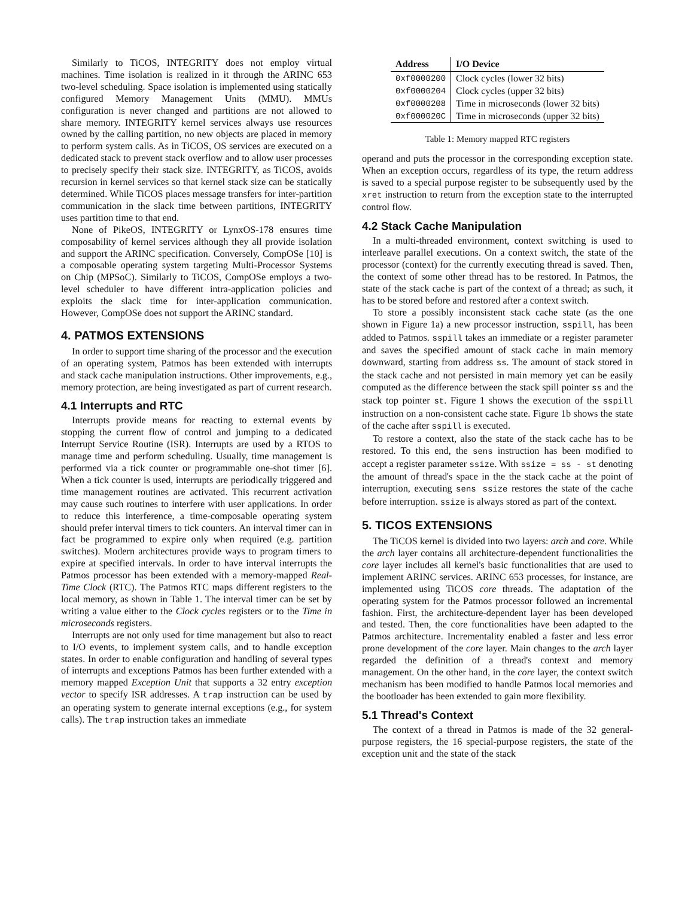Similarly to TiCOS, INTEGRITY does not employ virtual machines. Time isolation is realized in it through the ARINC 653 two-level scheduling. Space isolation is implemented using statically configured Memory Management Units (MMU). MMUs configuration is never changed and partitions are not allowed to share memory. INTEGRITY kernel services always use resources owned by the calling partition, no new objects are placed in memory to perform system calls. As in TiCOS, OS services are executed on a dedicated stack to prevent stack overflow and to allow user processes to precisely specify their stack size. INTEGRITY, as TiCOS, avoids recursion in kernel services so that kernel stack size can be statically determined. While TiCOS places message transfers for inter-partition communication in the slack time between partitions, INTEGRITY uses partition time to that end.
None of PikeOS, INTEGRITY or LynxOS-178 ensures time composability of kernel services although they all provide isolation and support the ARINC specification. Conversely, CompOSe [10] is a composable operating system targeting Multi-Processor Systems on Chip (MPSoC). Similarly to TiCOS, CompOSe employs a two-level scheduler to have different intra-application policies and exploits the slack time for inter-application communication. However, CompOSe does not support the ARINC standard.
4. PATMOS EXTENSIONS
In order to support time sharing of the processor and the execution of an operating system, Patmos has been extended with interrupts and stack cache manipulation instructions. Other improvements, e.g., memory protection, are being investigated as part of current research.
4.1 Interrupts and RTC
Interrupts provide means for reacting to external events by stopping the current flow of control and jumping to a dedicated Interrupt Service Routine (ISR). Interrupts are used by a RTOS to manage time and perform scheduling. Usually, time management is performed via a tick counter or programmable one-shot timer [6]. When a tick counter is used, interrupts are periodically triggered and time management routines are activated. This recurrent activation may cause such routines to interfere with user applications. In order to reduce this interference, a time-composable operating system should prefer interval timers to tick counters. An interval timer can in fact be programmed to expire only when required (e.g. partition switches). Modern architectures provide ways to program timers to expire at specified intervals. In order to have interval interrupts the Patmos processor has been extended with a memory-mapped Real-Time Clock (RTC). The Patmos RTC maps different registers to the local memory, as shown in Table 1. The interval timer can be set by writing a value either to the Clock cycles registers or to the Time in microseconds registers.
Interrupts are not only used for time management but also to react to I/O events, to implement system calls, and to handle exception states. In order to enable configuration and handling of several types of interrupts and exceptions Patmos has been further extended with a memory mapped Exception Unit that supports a 32 entry exception vector to specify ISR addresses. A trap instruction can be used by an operating system to generate internal exceptions (e.g., for system calls). The trap instruction takes an immediate
| Address | I/O Device |
| --- | --- |
| 0xf0000200 | Clock cycles (lower 32 bits) |
| 0xf0000204 | Clock cycles (upper 32 bits) |
| 0xf0000208 | Time in microseconds (lower 32 bits) |
| 0xf000020C | Time in microseconds (upper 32 bits) |
Table 1: Memory mapped RTC registers
operand and puts the processor in the corresponding exception state. When an exception occurs, regardless of its type, the return address is saved to a special purpose register to be subsequently used by the xret instruction to return from the exception state to the interrupted control flow.
4.2 Stack Cache Manipulation
In a multi-threaded environment, context switching is used to interleave parallel executions. On a context switch, the state of the processor (context) for the currently executing thread is saved. Then, the context of some other thread has to be restored. In Patmos, the state of the stack cache is part of the context of a thread; as such, it has to be stored before and restored after a context switch.
To store a possibly inconsistent stack cache state (as the one shown in Figure 1a) a new processor instruction, sspill, has been added to Patmos. sspill takes an immediate or a register parameter and saves the specified amount of stack cache in main memory downward, starting from address ss. The amount of stack stored in the stack cache and not persisted in main memory yet can be easily computed as the difference between the stack spill pointer ss and the stack top pointer st. Figure 1 shows the execution of the sspill instruction on a non-consistent cache state. Figure 1b shows the state of the cache after sspill is executed.
To restore a context, also the state of the stack cache has to be restored. To this end, the sens instruction has been modified to accept a register parameter ssize. With ssize = ss - st denoting the amount of thread's space in the the stack cache at the point of interruption, executing sens ssize restores the state of the cache before interruption. ssize is always stored as part of the context.
5. TICOS EXTENSIONS
The TiCOS kernel is divided into two layers: arch and core. While the arch layer contains all architecture-dependent functionalities the core layer includes all kernel's basic functionalities that are used to implement ARINC services. ARINC 653 processes, for instance, are implemented using TiCOS core threads. The adaptation of the operating system for the Patmos processor followed an incremental fashion. First, the architecture-dependent layer has been developed and tested. Then, the core functionalities have been adapted to the Patmos architecture. Incrementality enabled a faster and less error prone development of the core layer. Main changes to the arch layer regarded the definition of a thread's context and memory management. On the other hand, in the core layer, the context switch mechanism has been modified to handle Patmos local memories and the bootloader has been extended to gain more flexibility.
5.1 Thread's Context
The context of a thread in Patmos is made of the 32 general-purpose registers, the 16 special-purpose registers, the state of the exception unit and the state of the stack